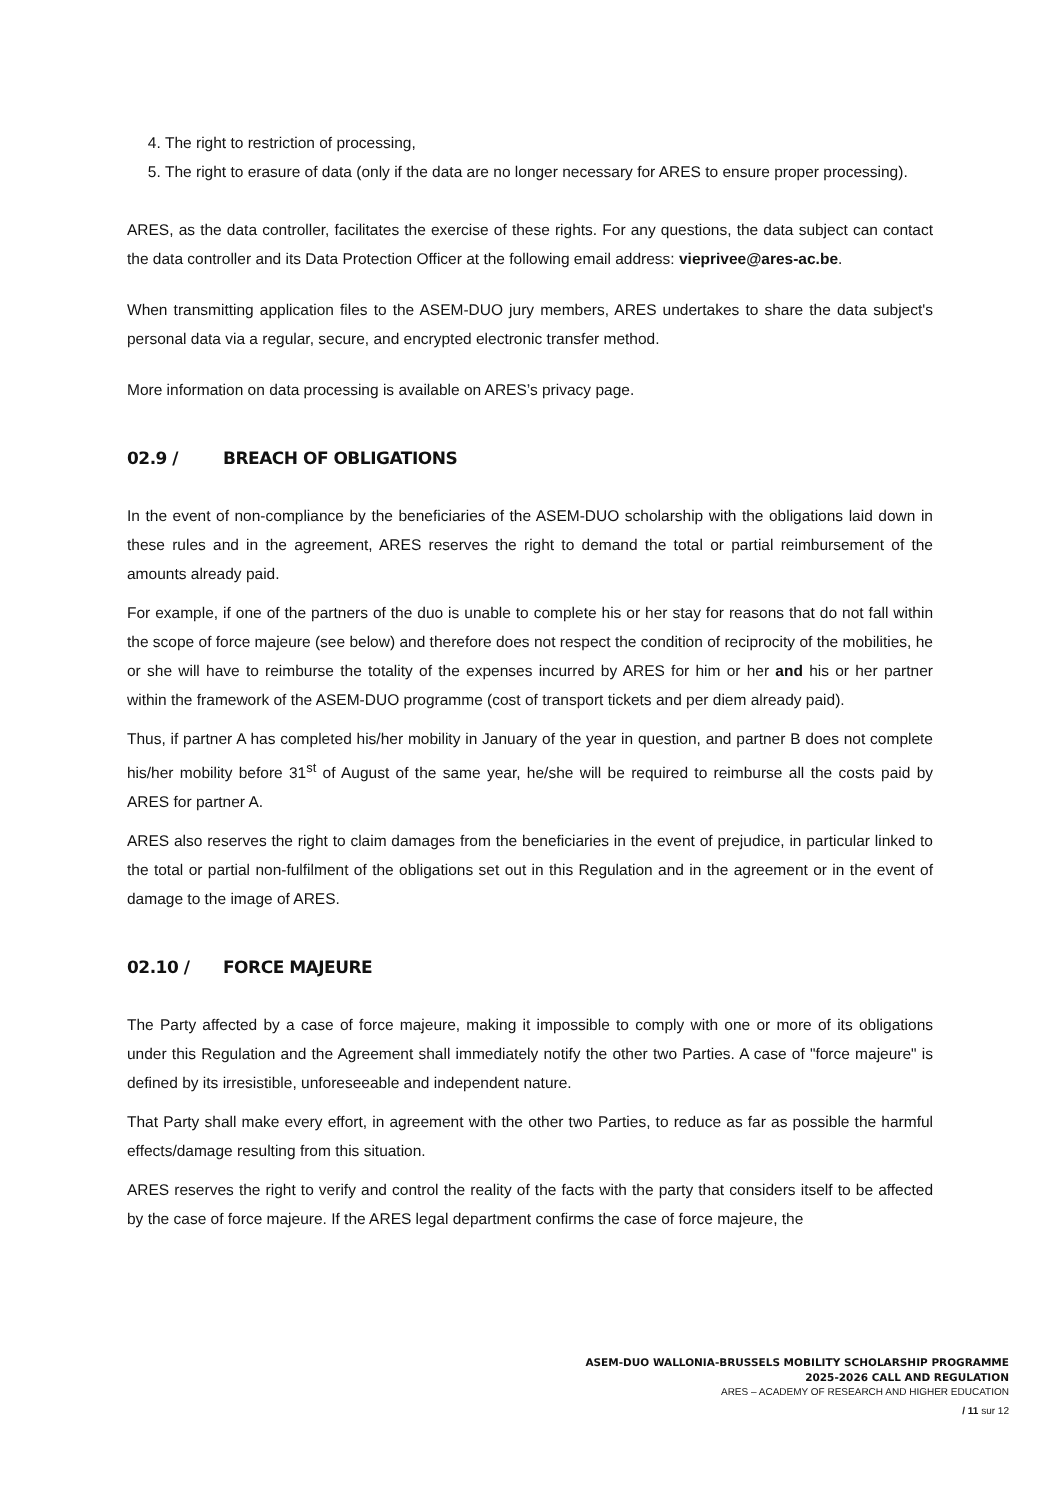4. The right to restriction of processing,
5. The right to erasure of data (only if the data are no longer necessary for ARES to ensure proper processing).
ARES, as the data controller, facilitates the exercise of these rights. For any questions, the data subject can contact the data controller and its Data Protection Officer at the following email address: vieprivee@ares-ac.be.
When transmitting application files to the ASEM-DUO jury members, ARES undertakes to share the data subject's personal data via a regular, secure, and encrypted electronic transfer method.
More information on data processing is available on ARES’s privacy page.
02.9 / BREACH OF OBLIGATIONS
In the event of non-compliance by the beneficiaries of the ASEM-DUO scholarship with the obligations laid down in these rules and in the agreement, ARES reserves the right to demand the total or partial reimbursement of the amounts already paid.
For example, if one of the partners of the duo is unable to complete his or her stay for reasons that do not fall within the scope of force majeure (see below) and therefore does not respect the condition of reciprocity of the mobilities, he or she will have to reimburse the totality of the expenses incurred by ARES for him or her and his or her partner within the framework of the ASEM-DUO programme (cost of transport tickets and per diem already paid).
Thus, if partner A has completed his/her mobility in January of the year in question, and partner B does not complete his/her mobility before 31<sup>st</sup> of August of the same year, he/she will be required to reimburse all the costs paid by ARES for partner A.
ARES also reserves the right to claim damages from the beneficiaries in the event of prejudice, in particular linked to the total or partial non-fulfilment of the obligations set out in this Regulation and in the agreement or in the event of damage to the image of ARES.
02.10 / FORCE MAJEURE
The Party affected by a case of force majeure, making it impossible to comply with one or more of its obligations under this Regulation and the Agreement shall immediately notify the other two Parties. A case of "force majeure" is defined by its irresistible, unforeseeable and independent nature.
That Party shall make every effort, in agreement with the other two Parties, to reduce as far as possible the harmful effects/damage resulting from this situation.
ARES reserves the right to verify and control the reality of the facts with the party that considers itself to be affected by the case of force majeure. If the ARES legal department confirms the case of force majeure, the
ASEM-DUO WALLONIA-BRUSSELS MOBILITY SCHOLARSHIP PROGRAMME
2025-2026 CALL AND REGULATION
ARES – ACADEMY OF RESEARCH AND HIGHER EDUCATION
/ 11 sur 12